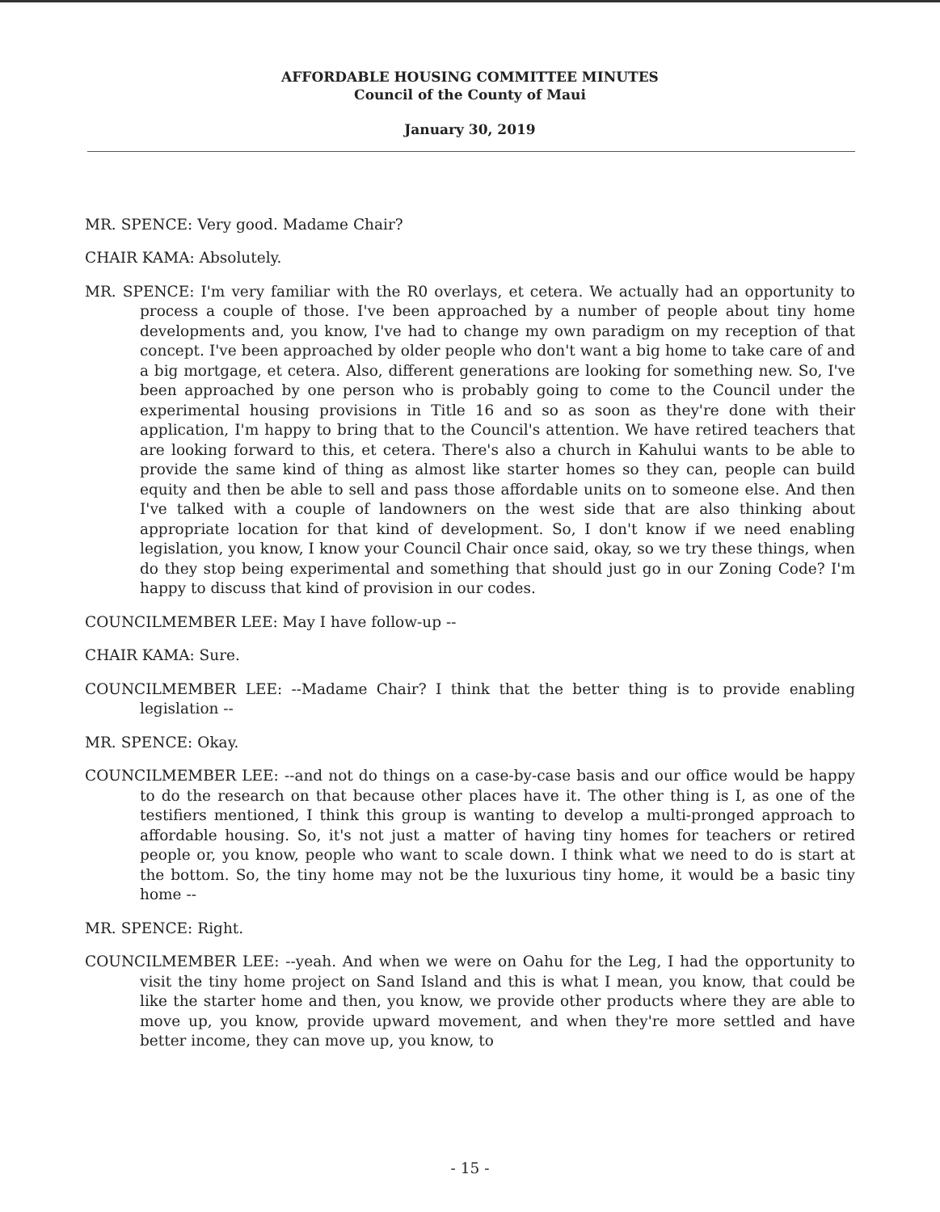AFFORDABLE HOUSING COMMITTEE MINUTES
Council of the County of Maui
January 30, 2019
MR. SPENCE: Very good. Madame Chair?
CHAIR KAMA: Absolutely.
MR. SPENCE: I'm very familiar with the R0 overlays, et cetera. We actually had an opportunity to process a couple of those. I've been approached by a number of people about tiny home developments and, you know, I've had to change my own paradigm on my reception of that concept. I've been approached by older people who don't want a big home to take care of and a big mortgage, et cetera. Also, different generations are looking for something new. So, I've been approached by one person who is probably going to come to the Council under the experimental housing provisions in Title 16 and so as soon as they're done with their application, I'm happy to bring that to the Council's attention. We have retired teachers that are looking forward to this, et cetera. There's also a church in Kahului wants to be able to provide the same kind of thing as almost like starter homes so they can, people can build equity and then be able to sell and pass those affordable units on to someone else. And then I've talked with a couple of landowners on the west side that are also thinking about appropriate location for that kind of development. So, I don't know if we need enabling legislation, you know, I know your Council Chair once said, okay, so we try these things, when do they stop being experimental and something that should just go in our Zoning Code? I'm happy to discuss that kind of provision in our codes.
COUNCILMEMBER LEE: May I have follow-up --
CHAIR KAMA: Sure.
COUNCILMEMBER LEE: --Madame Chair? I think that the better thing is to provide enabling legislation --
MR. SPENCE: Okay.
COUNCILMEMBER LEE: --and not do things on a case-by-case basis and our office would be happy to do the research on that because other places have it. The other thing is I, as one of the testifiers mentioned, I think this group is wanting to develop a multi-pronged approach to affordable housing. So, it's not just a matter of having tiny homes for teachers or retired people or, you know, people who want to scale down. I think what we need to do is start at the bottom. So, the tiny home may not be the luxurious tiny home, it would be a basic tiny home --
MR. SPENCE: Right.
COUNCILMEMBER LEE: --yeah. And when we were on Oahu for the Leg, I had the opportunity to visit the tiny home project on Sand Island and this is what I mean, you know, that could be like the starter home and then, you know, we provide other products where they are able to move up, you know, provide upward movement, and when they're more settled and have better income, they can move up, you know, to
- 15 -